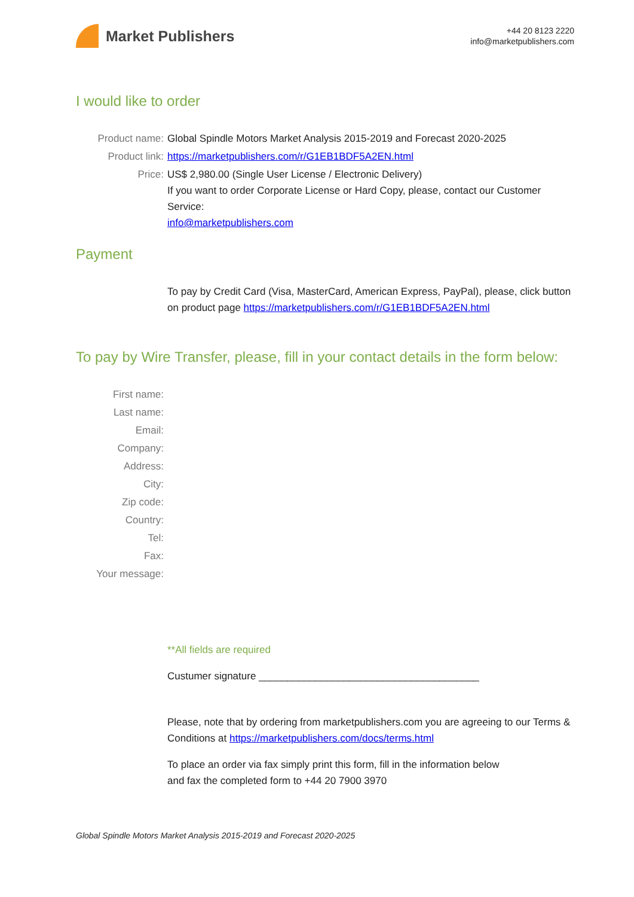Market Publishers
+44 20 8123 2220
info@marketpublishers.com
I would like to order
Product name: Global Spindle Motors Market Analysis 2015-2019 and Forecast 2020-2025
Product link: https://marketpublishers.com/r/G1EB1BDF5A2EN.html
Price: US$ 2,980.00 (Single User License / Electronic Delivery)
If you want to order Corporate License or Hard Copy, please, contact our Customer Service:
info@marketpublishers.com
Payment
To pay by Credit Card (Visa, MasterCard, American Express, PayPal), please, click button on product page https://marketpublishers.com/r/G1EB1BDF5A2EN.html
To pay by Wire Transfer, please, fill in your contact details in the form below:
First name:
Last name:
Email:
Company:
Address:
City:
Zip code:
Country:
Tel:
Fax:
Your message:
**All fields are required
Custumer signature _______________________________________
Please, note that by ordering from marketpublishers.com you are agreeing to our Terms & Conditions at https://marketpublishers.com/docs/terms.html
To place an order via fax simply print this form, fill in the information below
and fax the completed form to +44 20 7900 3970
Global Spindle Motors Market Analysis 2015-2019 and Forecast 2020-2025